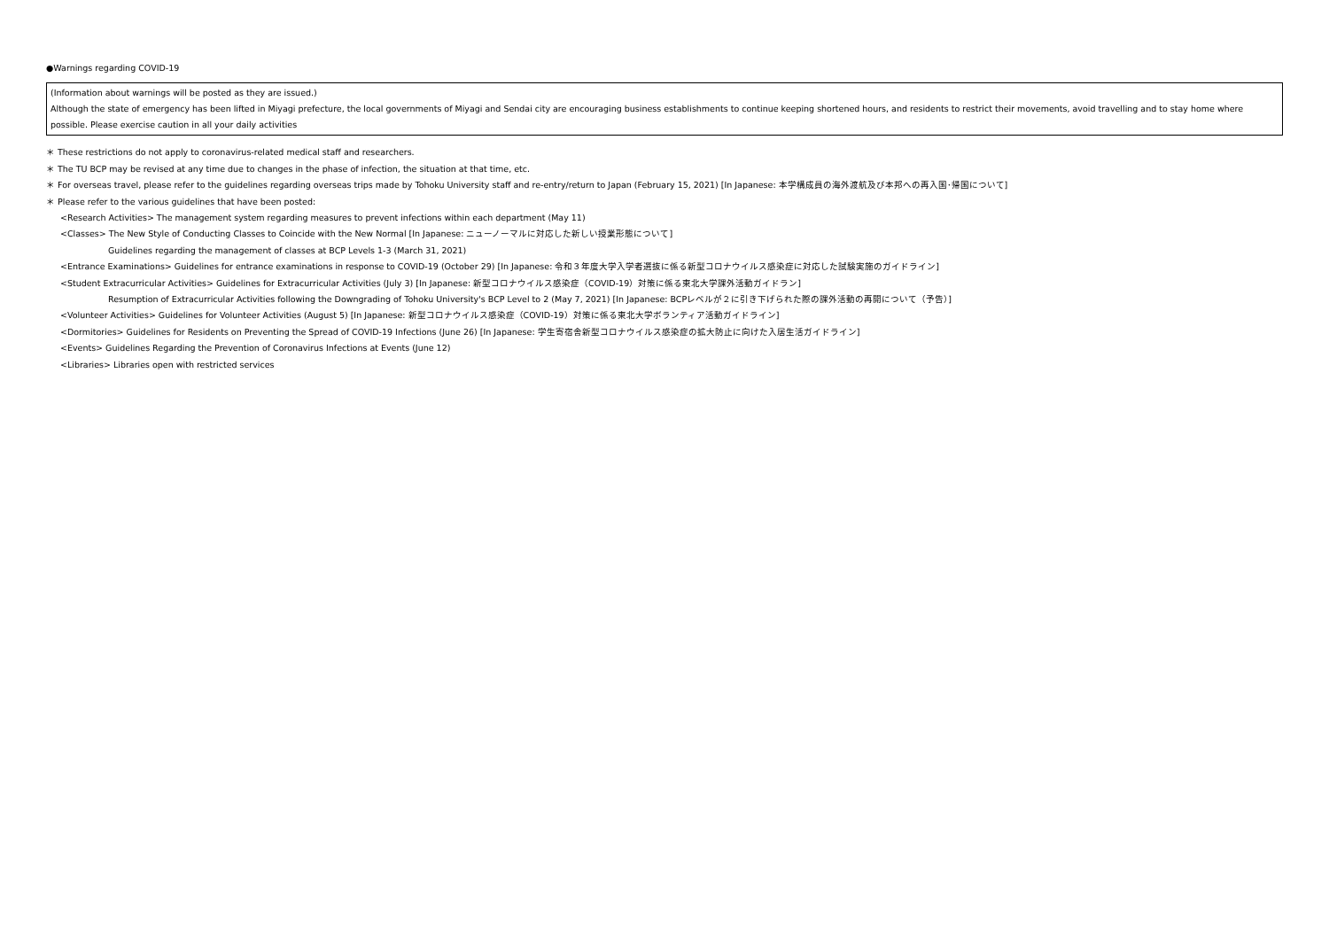●Warnings regarding COVID-19
(Information about warnings will be posted as they are issued.)
Although the state of emergency has been lifted in Miyagi prefecture, the local governments of Miyagi and Sendai city are encouraging business establishments to continue keeping shortened hours, and residents to restrict their movements, avoid travelling and to stay home where possible. Please exercise caution in all your daily activities
＊ These restrictions do not apply to coronavirus-related medical staff and researchers.
＊ The TU BCP may be revised at any time due to changes in the phase of infection, the situation at that time, etc.
＊ For overseas travel, please refer to the guidelines regarding overseas trips made by Tohoku University staff and re-entry/return to Japan (February 15, 2021) [In Japanese: 本学構成員の海外渡航及び本邦への再入国･帰国について]
＊ Please refer to the various guidelines that have been posted:
<Research Activities> The management system regarding measures to prevent infections within each department (May 11)
<Classes> The New Style of Conducting Classes to Coincide with the New Normal [In Japanese: ニューノーマルに対応した新しい授業形態について]
Guidelines regarding the management of classes at BCP Levels 1-3 (March 31, 2021)
<Entrance Examinations> Guidelines for entrance examinations in response to COVID-19 (October 29) [In Japanese: 令和３年度大学入学者選抜に係る新型コロナウイルス感染症に対応した試験実施のガイドライン]
<Student Extracurricular Activities> Guidelines for Extracurricular Activities (July 3) [In Japanese: 新型コロナウイルス感染症（COVID-19）対策に係る東北大学課外活動ガイドラン]
Resumption of Extracurricular Activities following the Downgrading of Tohoku University's BCP Level to 2 (May 7, 2021) [In Japanese: BCPレベルが２に引き下げられた際の課外活動の再開について（予告）]
<Volunteer Activities> Guidelines for Volunteer Activities (August 5) [In Japanese: 新型コロナウイルス感染症（COVID-19）対策に係る東北大学ボランティア活動ガイドライン]
<Dormitories> Guidelines for Residents on Preventing the Spread of COVID-19 Infections (June 26) [In Japanese: 学生寄宿舎新型コロナウイルス感染症の拡大防止に向けた入居生活ガイドライン]
<Events> Guidelines Regarding the Prevention of Coronavirus Infections at Events (June 12)
<Libraries> Libraries open with restricted services